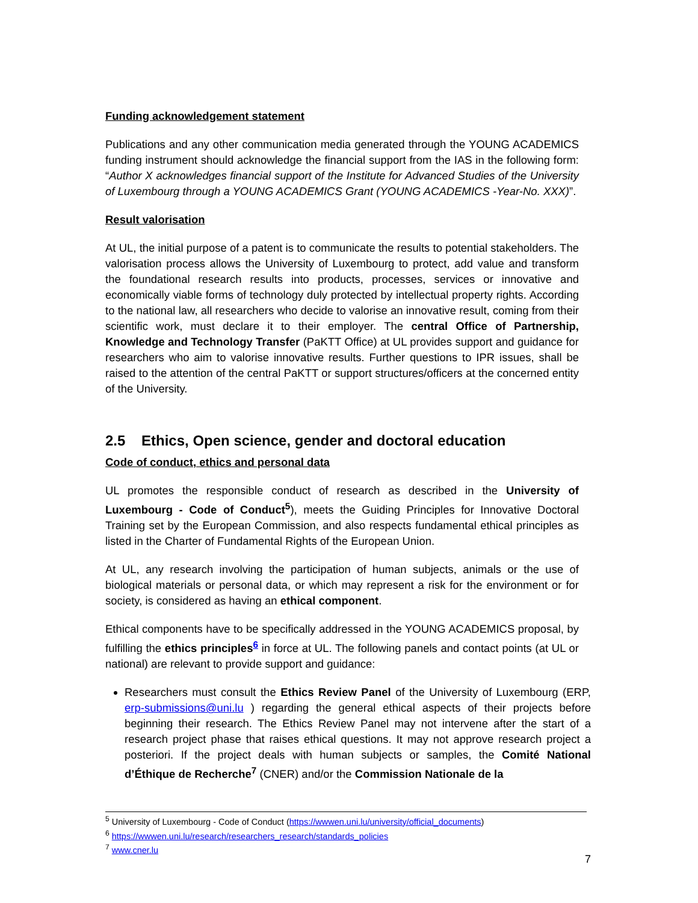Funding acknowledgement statement
Publications and any other communication media generated through the YOUNG ACADEMICS funding instrument should acknowledge the financial support from the IAS in the following form: “Author X acknowledges financial support of the Institute for Advanced Studies of the University of Luxembourg through a YOUNG ACADEMICS Grant (YOUNG ACADEMICS -Year-No. XXX)”.
Result valorisation
At UL, the initial purpose of a patent is to communicate the results to potential stakeholders. The valorisation process allows the University of Luxembourg to protect, add value and transform the foundational research results into products, processes, services or innovative and economically viable forms of technology duly protected by intellectual property rights. According to the national law, all researchers who decide to valorise an innovative result, coming from their scientific work, must declare it to their employer. The central Office of Partnership, Knowledge and Technology Transfer (PaKTT Office) at UL provides support and guidance for researchers who aim to valorise innovative results. Further questions to IPR issues, shall be raised to the attention of the central PaKTT or support structures/officers at the concerned entity of the University.
2.5 Ethics, Open science, gender and doctoral education
Code of conduct, ethics and personal data
UL promotes the responsible conduct of research as described in the University of Luxembourg - Code of Conduct<sup>5</sup>), meets the Guiding Principles for Innovative Doctoral Training set by the European Commission, and also respects fundamental ethical principles as listed in the Charter of Fundamental Rights of the European Union.
At UL, any research involving the participation of human subjects, animals or the use of biological materials or personal data, or which may represent a risk for the environment or for society, is considered as having an ethical component.
Ethical components have to be specifically addressed in the YOUNG ACADEMICS proposal, by fulfilling the ethics principles<sup>6</sup> in force at UL. The following panels and contact points (at UL or national) are relevant to provide support and guidance:
Researchers must consult the Ethics Review Panel of the University of Luxembourg (ERP, erp-submissions@uni.lu ) regarding the general ethical aspects of their projects before beginning their research. The Ethics Review Panel may not intervene after the start of a research project phase that raises ethical questions. It may not approve research project a posteriori. If the project deals with human subjects or samples, the Comité National d’Éthique de Recherche<sup>7</sup> (CNER) and/or the Commission Nationale de la
<sup>5</sup> University of Luxembourg - Code of Conduct (https://wwwen.uni.lu/university/official_documents)
<sup>6</sup> https://wwwen.uni.lu/research/researchers_research/standards_policies
<sup>7</sup> www.cner.lu
7